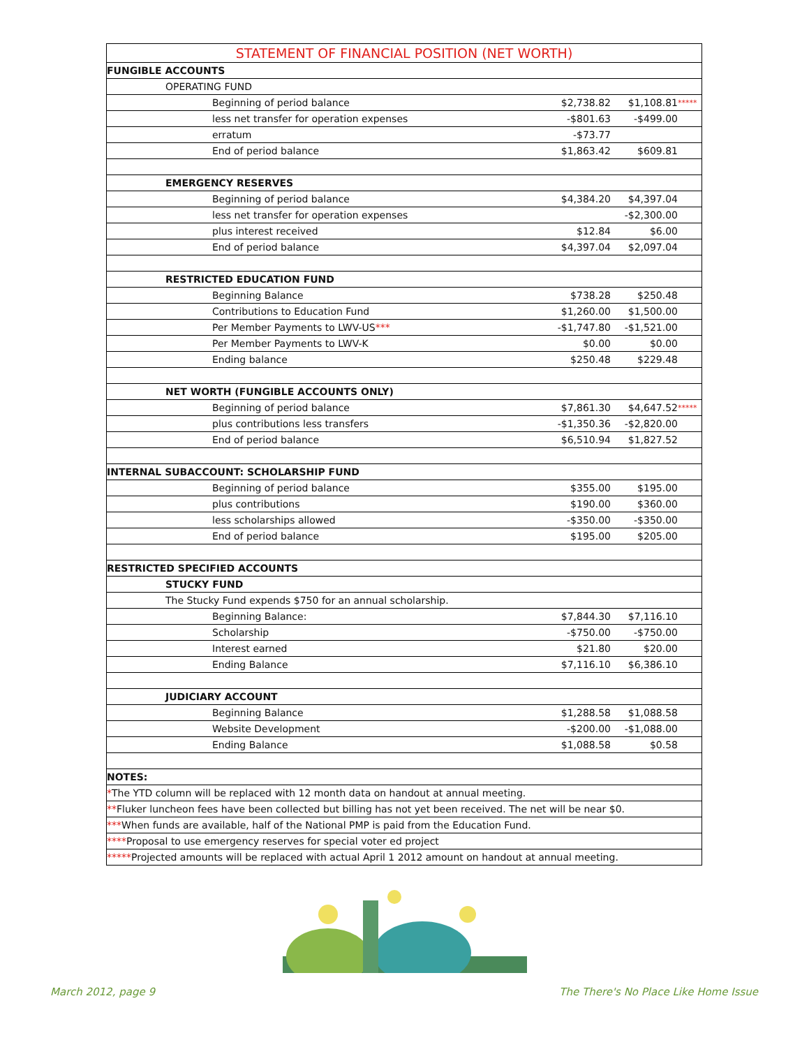| STATEMENT OF FINANCIAL POSITION (NET WORTH) | | | |
| --- | --- | --- | --- |
| FUNGIBLE ACCOUNTS | | | |
| OPERATING FUND | | | |
| Beginning of period balance | $2,738.82 | $1,108.81 | ***** |
| less net transfer for operation expenses | -$801.63 | -$499.00 | |
| erratum | -$73.77 | | |
| End of period balance | $1,863.42 | $609.81 | |
| EMERGENCY RESERVES | | | |
| Beginning of period balance | $4,384.20 | $4,397.04 | |
| less net transfer for operation expenses | | -$2,300.00 | |
| plus interest received | $12.84 | $6.00 | |
| End of period balance | $4,397.04 | $2,097.04 | |
| RESTRICTED EDUCATION FUND | | | |
| Beginning Balance | $738.28 | $250.48 | |
| Contributions to Education Fund | $1,260.00 | $1,500.00 | |
| Per Member Payments to LWV-US *** | -$1,747.80 | -$1,521.00 | |
| Per Member Payments to LWV-K | $0.00 | $0.00 | |
| Ending balance | $250.48 | $229.48 | |
| NET WORTH (FUNGIBLE ACCOUNTS ONLY) | | | |
| Beginning of period balance | $7,861.30 | $4,647.52 | ***** |
| plus contributions less transfers | -$1,350.36 | -$2,820.00 | |
| End of period balance | $6,510.94 | $1,827.52 | |
| INTERNAL SUBACCOUNT: SCHOLARSHIP FUND | | | |
| Beginning of period balance | $355.00 | $195.00 | |
| plus contributions | $190.00 | $360.00 | |
| less scholarships allowed | -$350.00 | -$350.00 | |
| End of period balance | $195.00 | $205.00 | |
| RESTRICTED SPECIFIED ACCOUNTS | | | |
| STUCKY FUND | | | |
| The Stucky Fund expends $750 for an annual scholarship. | | | |
| Beginning Balance: | $7,844.30 | $7,116.10 | |
| Scholarship | -$750.00 | -$750.00 | |
| Interest earned | $21.80 | $20.00 | |
| Ending Balance | $7,116.10 | $6,386.10 | |
| JUDICIARY ACCOUNT | | | |
| Beginning Balance | $1,288.58 | $1,088.58 | |
| Website Development | -$200.00 | -$1,088.00 | |
| Ending Balance | $1,088.58 | $0.58 | |
| NOTES: | | | |
| * The YTD column will be replaced with 12 month data on handout at annual meeting. | | | |
| ** Fluker luncheon fees have been collected but billing has not yet been received. The net will be near $0. | | | |
| *** When funds are available, half of the National PMP is paid from the Education Fund. | | | |
| **** Proposal to use emergency reserves for special voter ed project | | | |
| ***** Projected amounts will be replaced with actual April 1 2012 amount on handout at annual meeting. | | | |
March 2012, page 9
The There's No Place Like Home Issue